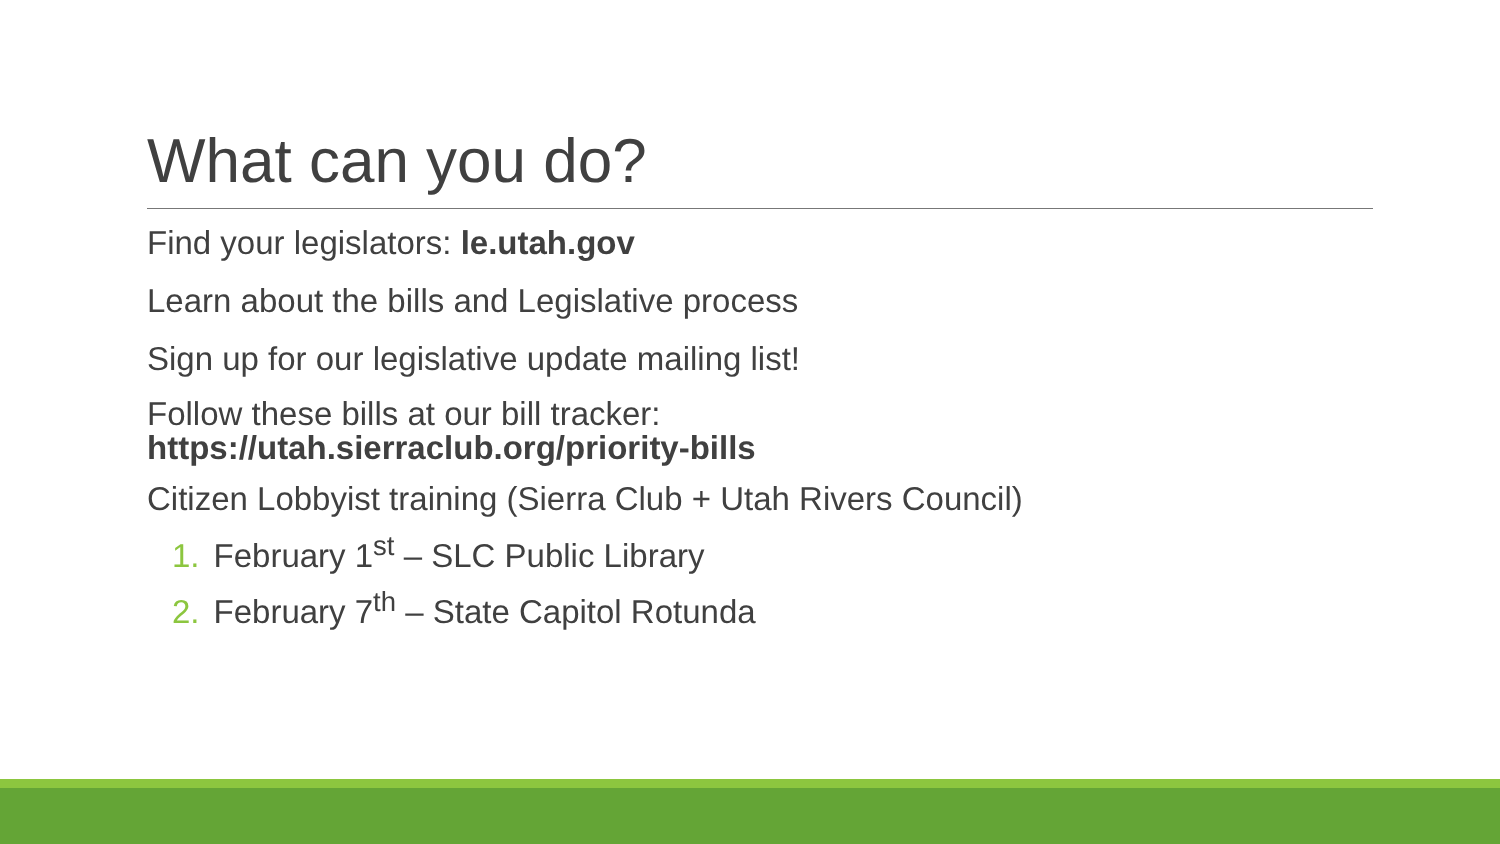What can you do?
Find your legislators: le.utah.gov
Learn about the bills and Legislative process
Sign up for our legislative update mailing list!
Follow these bills at our bill tracker:
https://utah.sierraclub.org/priority-bills
Citizen Lobbyist training (Sierra Club + Utah Rivers Council)
1. February 1<sup>st</sup> – SLC Public Library
2. February 7<sup>th</sup> – State Capitol Rotunda